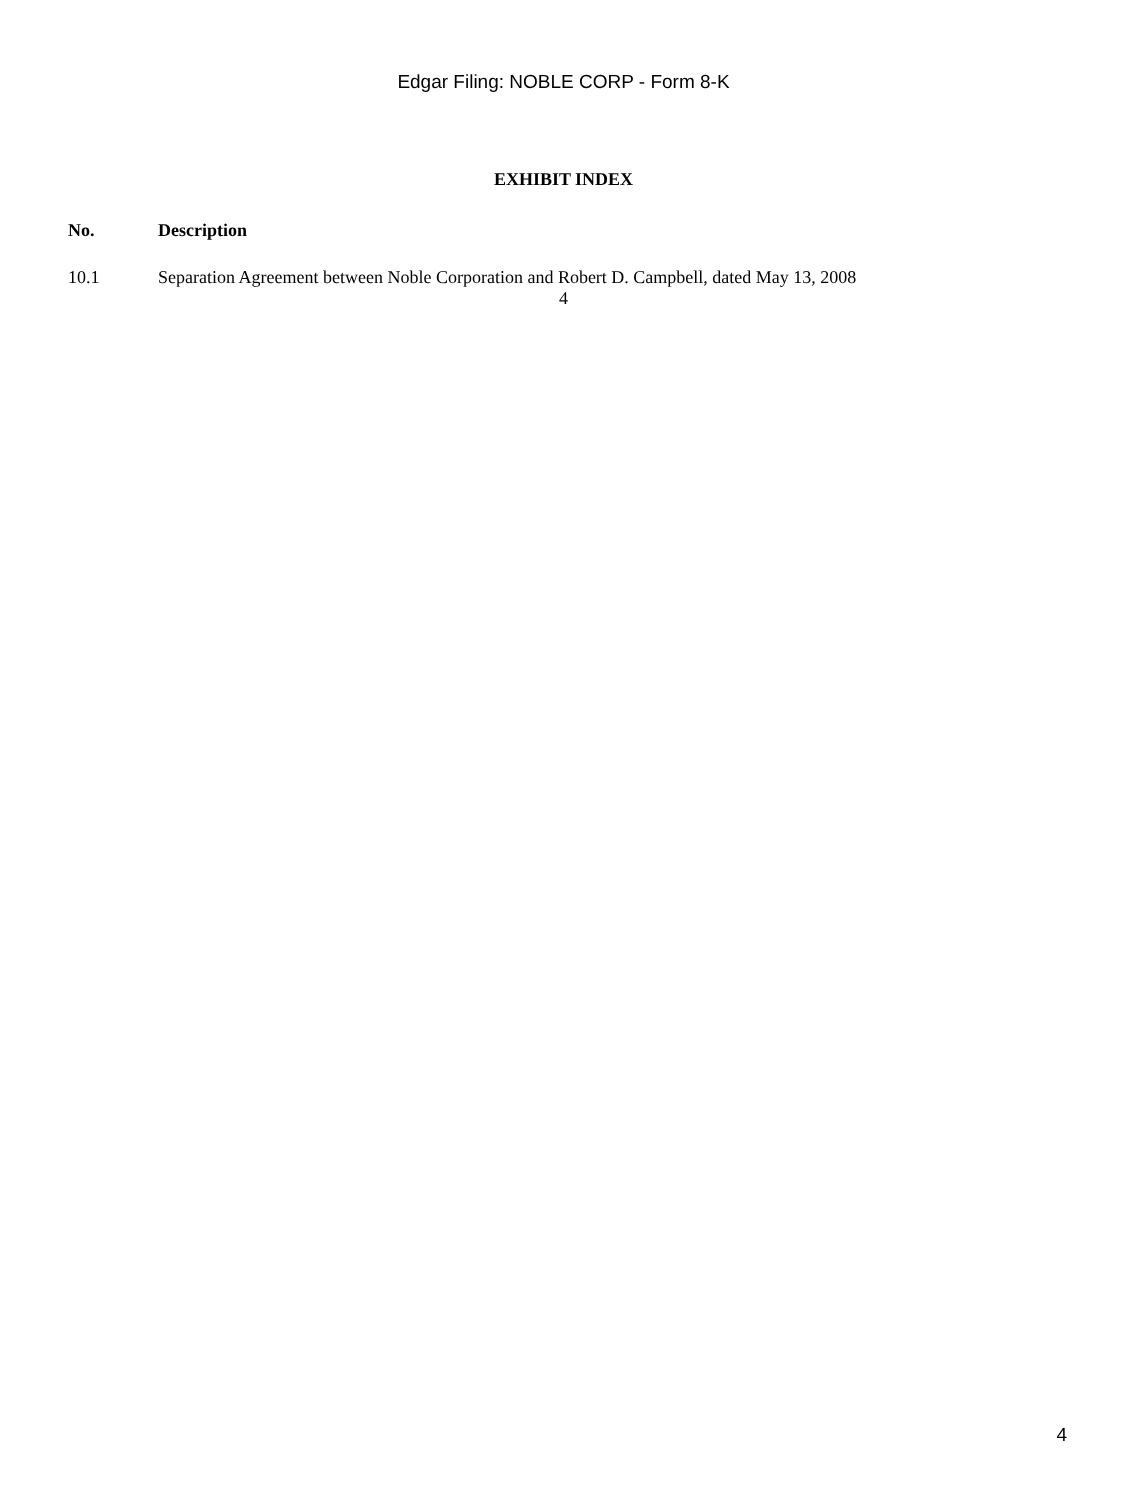Edgar Filing: NOBLE CORP - Form 8-K
EXHIBIT INDEX
| No. | Description |
| --- | --- |
| 10.1 | Separation Agreement between Noble Corporation and Robert D. Campbell, dated May 13, 2008 |
4
4